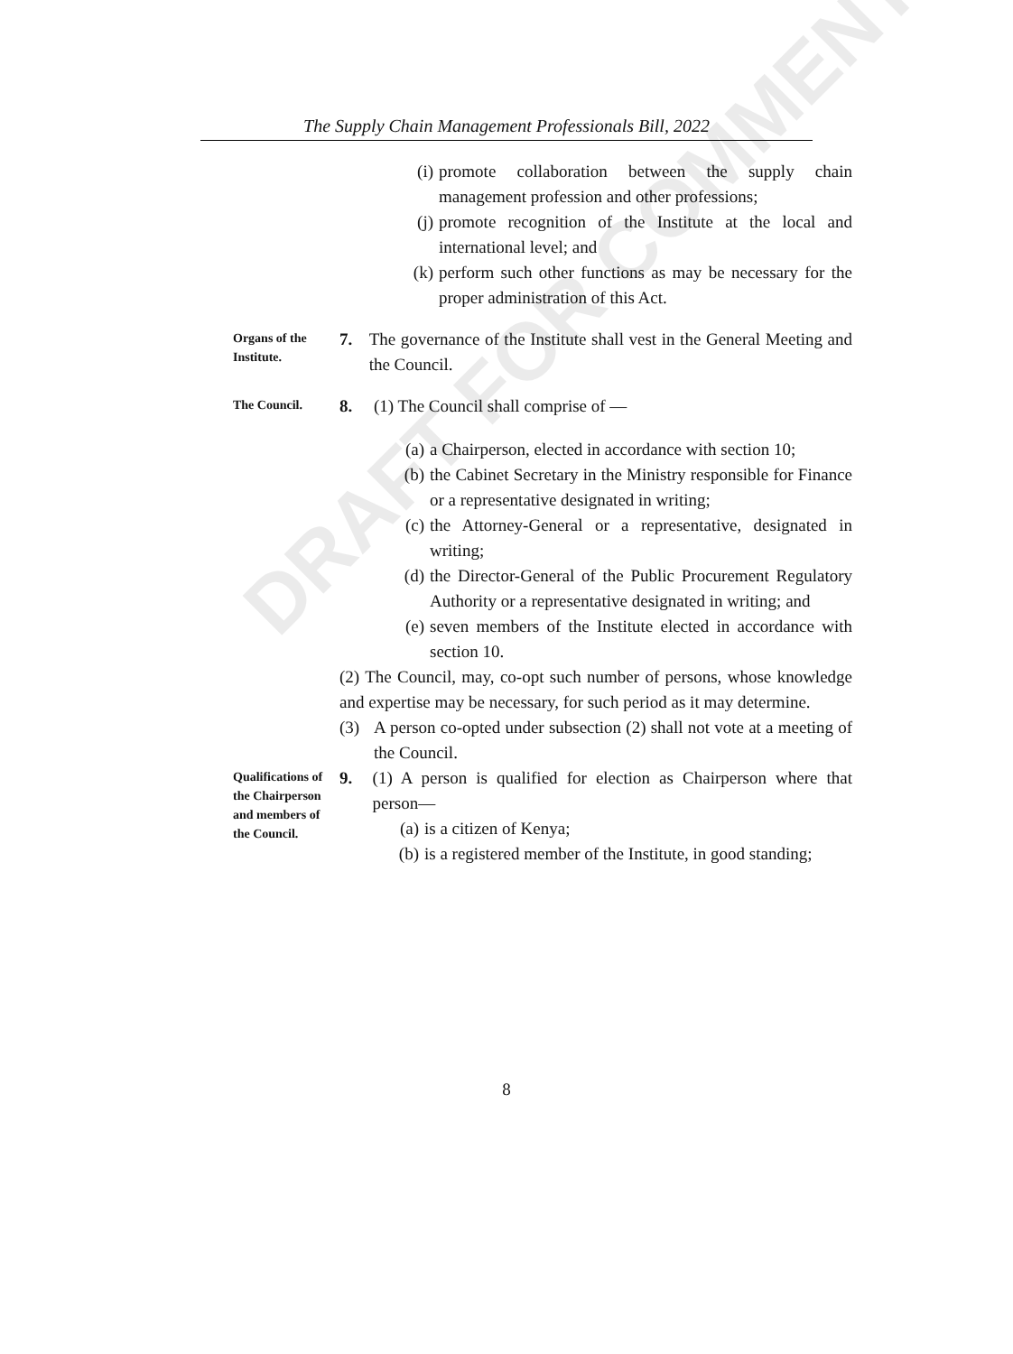DRAFT FOR COMMENTS
The Supply Chain Management Professionals Bill, 2022
(i) promote collaboration between the supply chain management profession and other professions;
(j) promote recognition of the Institute at the local and international level; and
(k) perform such other functions as may be necessary for the proper administration of this Act.
Organs of the Institute.
7. The governance of the Institute shall vest in the General Meeting and the Council.
The Council.
8. (1) The Council shall comprise of —
(a) a Chairperson, elected in accordance with section 10;
(b) the Cabinet Secretary in the Ministry responsible for Finance or a representative designated in writing;
(c) the Attorney-General or a representative, designated in writing;
(d) the Director-General of the Public Procurement Regulatory Authority or a representative designated in writing; and
(e) seven members of the Institute elected in accordance with section 10.
(2) The Council, may, co-opt such number of persons, whose knowledge and expertise may be necessary, for such period as it may determine.
(3) A person co-opted under subsection (2) shall not vote at a meeting of the Council.
Qualifications of the Chairperson and members of the Council.
9. (1) A person is qualified for election as Chairperson where that person—
(a) is a citizen of Kenya;
(b) is a registered member of the Institute, in good standing;
8